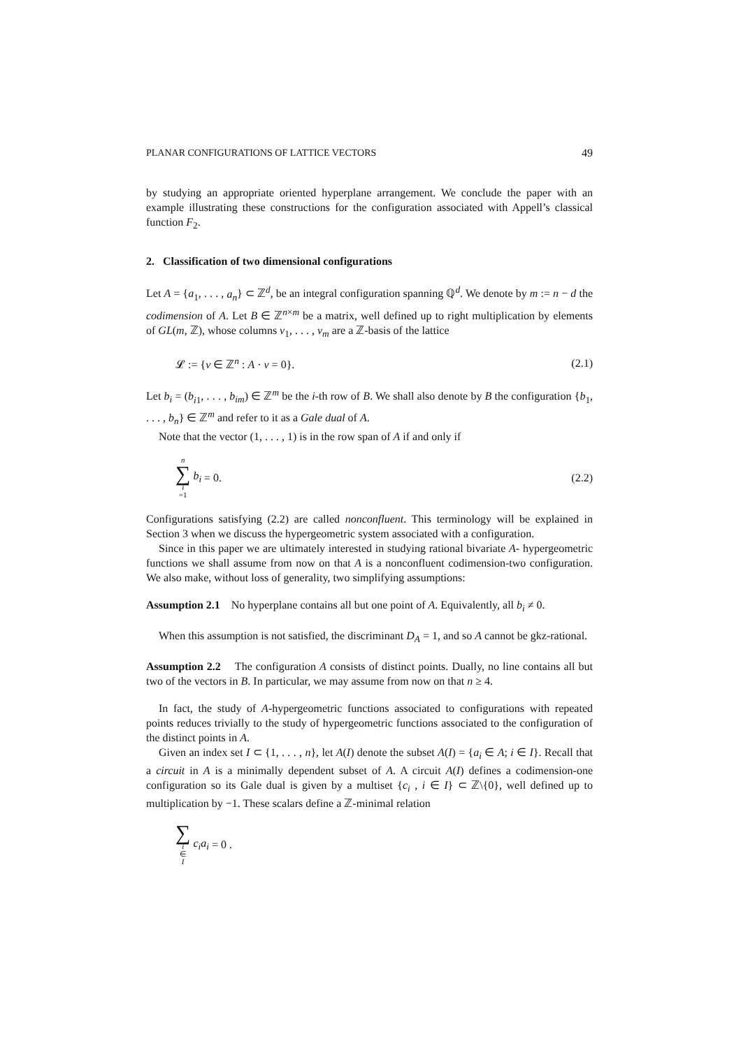PLANAR CONFIGURATIONS OF LATTICE VECTORS 49
by studying an appropriate oriented hyperplane arrangement. We conclude the paper with an example illustrating these constructions for the configuration associated with Appell’s classical function F<sub>2</sub>.
2. Classification of two dimensional configurations
Let A = {a<sub>1</sub>, . . . , a<sub>n</sub>} ⊂ ℤ<sup>d</sup>, be an integral configuration spanning ℚ<sup>d</sup>. We denote by m := n − d the codimension of A. Let B ∈ ℤ<sup>n×m</sup> be a matrix, well defined up to right multiplication by elements of GL(m, ℤ), whose columns v<sub>1</sub>, . . . , v<sub>m</sub> are a ℤ-basis of the lattice
𝓛 := {v ∈ ℤ<sup>n</sup> : A · v = 0}. (2.1)
Let b<sub>i</sub> = (b<sub>i1</sub>, . . . , b<sub>im</sub>) ∈ ℤ<sup>m</sup> be the i-th row of B. We shall also denote by B the configuration {b<sub>1</sub>, . . . , b<sub>n</sub>} ∈ ℤ<sup>m</sup> and refer to it as a Gale dual of A.
Note that the vector (1, . . . , 1) is in the row span of A if and only if
n ∑ i =1 b<sub>i</sub> = 0. (2.2)
Configurations satisfying (2.2) are called nonconfluent. This terminology will be explained in Section 3 when we discuss the hypergeometric system associated with a configuration.
Since in this paper we are ultimately interested in studying rational bivariate A- hypergeometric functions we shall assume from now on that A is a nonconfluent codimension-two configuration. We also make, without loss of generality, two simplifying assumptions:
Assumption 2.1 No hyperplane contains all but one point of A. Equivalently, all b<sub>i</sub> ≠ 0.
When this assumption is not satisfied, the discriminant D<sub>A</sub> = 1, and so A cannot be gkz-rational.
Assumption 2.2 The configuration A consists of distinct points. Dually, no line contains all but two of the vectors in B. In particular, we may assume from now on that n ≥ 4.
In fact, the study of A-hypergeometric functions associated to configurations with repeated points reduces trivially to the study of hypergeometric functions associated to the configuration of the distinct points in A.
Given an index set I ⊂ {1, . . . , n}, let A(I) denote the subset A(I) = {a<sub>i</sub> ∈ A; i ∈ I}. Recall that a circuit in A is a minimally dependent subset of A. A circuit A(I) defines a codimension-one configuration so its Gale dual is given by a multiset {c<sub>i</sub> , i ∈ I} ⊂ ℤ\{0}, well defined up to multiplication by −1. These scalars define a ℤ-minimal relation
∑ i ∈ I c<sub>i</sub>a<sub>i</sub> = 0 .